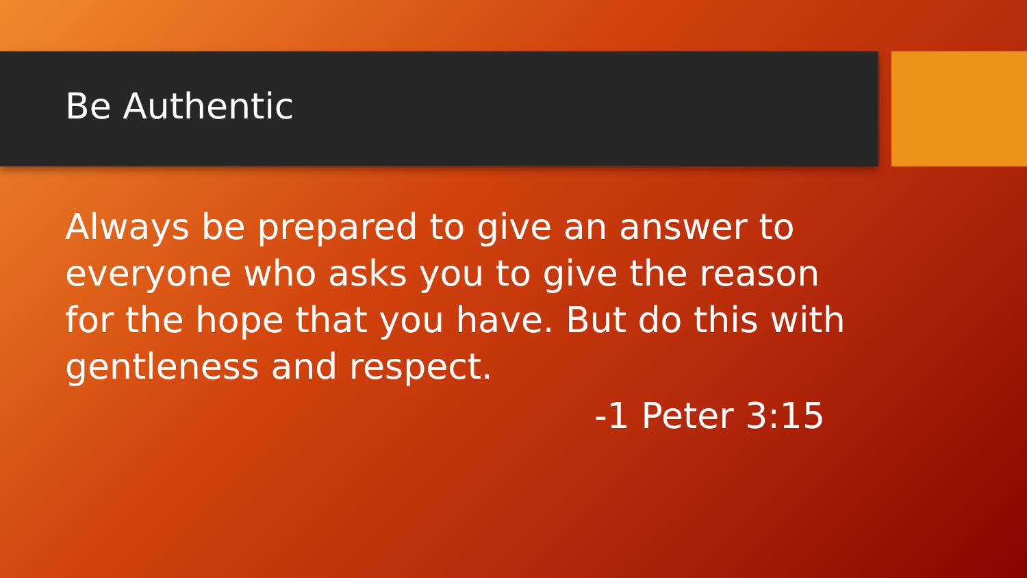Be Authentic
Always be prepared to give an answer to everyone who asks you to give the reason for the hope that you have. But do this with gentleness and respect.
-1 Peter 3:15